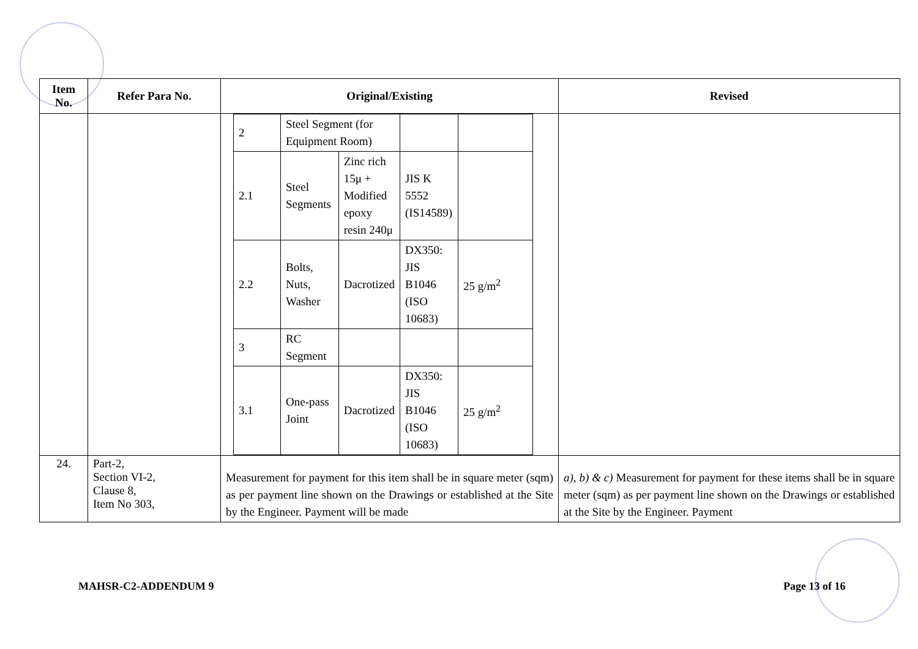| Item No. | Refer Para No. | Original/Existing | Revised |
| --- | --- | --- | --- |
| | | / 2 / Steel Segment (for Equipment Room) / / / / / 2.1 / Steel Segments / Zinc rich 15μ + Modified epoxy resin 240μ / JIS K 5552 (IS14589) / / / 2.2 / Bolts, Nuts, Washer / Dacrotized / DX350: JIS B1046 (ISO 10683) / 25 g/m<sup>2</sup> / / 3 / RC Segment / / / / / 3.1 / One-pass Joint / Dacrotized / DX350: JIS B1046 (ISO 10683) / 25 g/m<sup>2</sup> / | |
| 24. | Part-2, Section VI-2, Clause 8, Item No 303, | Measurement for payment for this item shall be in square meter (sqm) as per payment line shown on the Drawings or established at the Site by the Engineer. Payment will be made | a), b) & c) Measurement for payment for these items shall be in square meter (sqm) as per payment line shown on the Drawings or established at the Site by the Engineer. Payment |
MAHSR-C2-ADDENDUM 9 Page 13 of 16